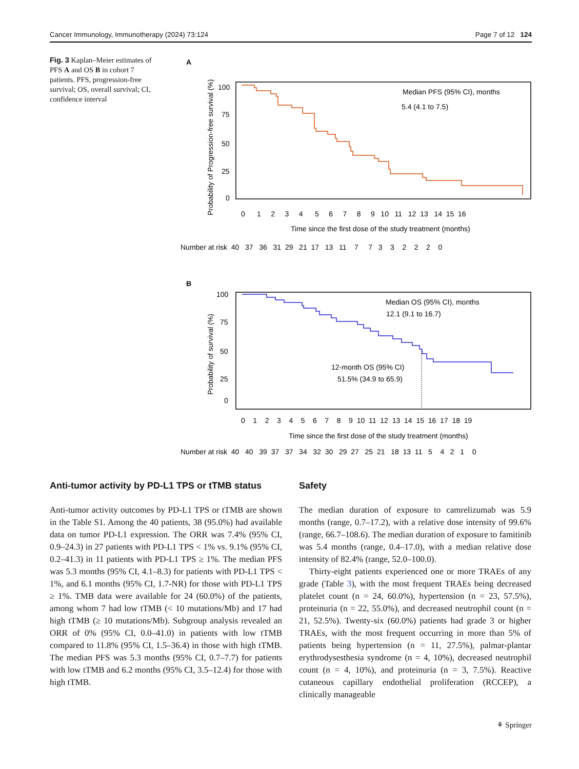Cancer Immunology, Immunotherapy (2024) 73:124 Page 7 of 12 124
Fig. 3 Kaplan–Meier estimates of PFS A and OS B in cohort 7 patients. PFS, progression-free survival; OS, overall survival; CI, confidence interval
A
Median PFS (95% CI), months
5.4 (4.1 to 7.5)
100
75
50
25
0
Probability of Progression-free survival (%)
0 1 2 3 4 5 6 7 8 9 10 11 12 13 14 15 16
Time since the first dose of the study treatment (months)
Number at risk 40 37 36 31 29 21 17 13 11 7 7 3 3 2 2 2 0
B
Median OS (95% CI), months
12.1 (9.1 to 16.7)
12-month OS (95% CI)
51.5% (34.9 to 65.9)
100
75
50
25
0
Probability of survival (%)
0 1 2 3 4 5 6 7 8 9 10 11 12 13 14 15 16 17 18 19
Time since the first dose of the study treatment (months)
Number at risk 40 40 39 37 37 34 32 30 29 27 25 21 18 13 11 5 4 2 1 0
Anti-tumor activity by PD-L1 TPS or tTMB status
Anti-tumor activity outcomes by PD-L1 TPS or tTMB are shown in the Table S1. Among the 40 patients, 38 (95.0%) had available data on tumor PD-L1 expression. The ORR was 7.4% (95% CI, 0.9–24.3) in 27 patients with PD-L1 TPS < 1% vs. 9.1% (95% CI, 0.2–41.3) in 11 patients with PD-L1 TPS ≥ 1%. The median PFS was 5.3 months (95% CI, 4.1–8.3) for patients with PD-L1 TPS < 1%, and 6.1 months (95% CI, 1.7-NR) for those with PD-L1 TPS ≥ 1%. TMB data were available for 24 (60.0%) of the patients, among whom 7 had low tTMB (< 10 mutations/Mb) and 17 had high tTMB (≥ 10 mutations/Mb). Subgroup analysis revealed an ORR of 0% (95% CI, 0.0–41.0) in patients with low tTMB compared to 11.8% (95% CI, 1.5–36.4) in those with high tTMB. The median PFS was 5.3 months (95% CI, 0.7–7.7) for patients with low tTMB and 6.2 months (95% CI, 3.5–12.4) for those with high tTMB.
Safety
The median duration of exposure to camrelizumab was 5.9 months (range, 0.7–17.2), with a relative dose intensity of 99.6% (range, 66.7–108.6). The median duration of exposure to famitinib was 5.4 months (range, 0.4–17.0), with a median relative dose intensity of 82.4% (range, 52.0–100.0).
Thirty-eight patients experienced one or more TRAEs of any grade (Table 3), with the most frequent TRAEs being decreased platelet count (n = 24, 60.0%), hypertension (n = 23, 57.5%), proteinuria (n = 22, 55.0%), and decreased neutrophil count (n = 21, 52.5%). Twenty-six (60.0%) patients had grade 3 or higher TRAEs, with the most frequent occurring in more than 5% of patients being hypertension (n = 11, 27.5%), palmar-plantar erythrodysesthesia syndrome (n = 4, 10%), decreased neutrophil count (n = 4, 10%), and proteinuria (n = 3, 7.5%). Reactive cutaneous capillary endothelial proliferation (RCCEP), a clinically manageable
⚘ Springer